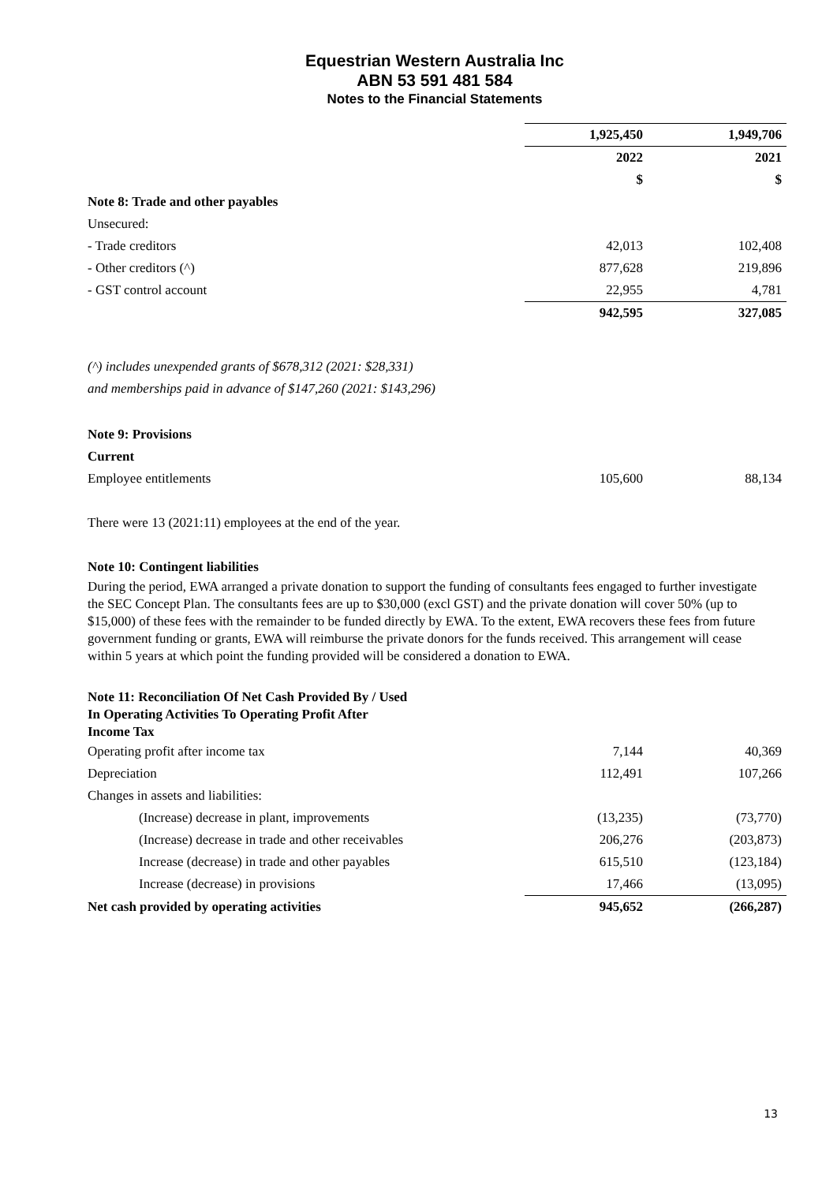Equestrian Western Australia Inc
ABN 53 591 481 584
Notes to the Financial Statements
| | 1,925,450 | | 1,949,706 |
| | 2022 | | 2021 |
| | $ | | $ |
| Note 8: Trade and other payables | | | |
| Unsecured: | | | |
| - Trade creditors | 42,013 | | 102,408 |
| - Other creditors (^) | 877,628 | | 219,896 |
| - GST control account | 22,955 | | 4,781 |
| | 942,595 | | 327,085 |
| (^) includes unexpended grants of $678,312 (2021: $28,331) | | | |
| and memberships paid in advance of $147,260 (2021: $143,296) | | | |
| Note 9: Provisions | | | |
| Current | | | |
| Employee entitlements | 105,600 | | 88,134 |
| There were 13 (2021:11) employees at the end of the year. | | | |
| Note 10: Contingent liabilities | | | |
During the period, EWA arranged a private donation to support the funding of consultants fees engaged to further investigate the SEC Concept Plan. The consultants fees are up to $30,000 (excl GST) and the private donation will cover 50% (up to $15,000) of these fees with the remainder to be funded directly by EWA. To the extent, EWA recovers these fees from future government funding or grants, EWA will reimburse the private donors for the funds received. This arrangement will cease within 5 years at which point the funding provided will be considered a donation to EWA.
| Note 11: Reconciliation Of Net Cash Provided By / Used In Operating Activities To Operating Profit After Income Tax | | | |
| Operating profit after income tax | 7,144 | | 40,369 |
| Depreciation | 112,491 | | 107,266 |
| Changes in assets and liabilities: | | | |
| (Increase) decrease in plant, improvements | (13,235) | | (73,770) |
| (Increase) decrease in trade and other receivables | 206,276 | | (203,873) |
| Increase (decrease) in trade and other payables | 615,510 | | (123,184) |
| Increase (decrease) in provisions | 17,466 | | (13,095) |
| Net cash provided by operating activities | 945,652 | | (266,287) |
13